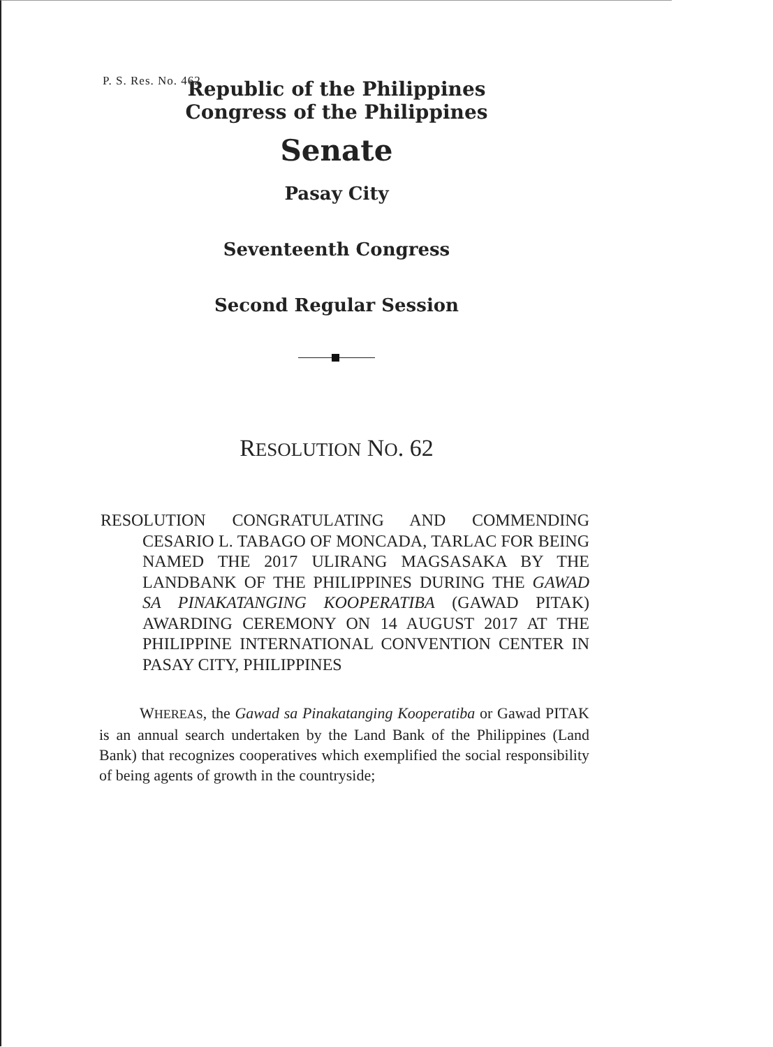P. S. Res. No. 462
Republic of the Philippines
Congress of the Philippines
Senate
Pasay City
Seventeenth Congress
Second Regular Session
RESOLUTION NO. 62
RESOLUTION CONGRATULATING AND COMMENDING CESARIO L. TABAGO OF MONCADA, TARLAC FOR BEING NAMED THE 2017 ULIRANG MAGSASAKA BY THE LANDBANK OF THE PHILIPPINES DURING THE GAWAD SA PINAKATANGING KOOPERATIBA (GAWAD PITAK) AWARDING CEREMONY ON 14 AUGUST 2017 AT THE PHILIPPINE INTERNATIONAL CONVENTION CENTER IN PASAY CITY, PHILIPPINES
WHEREAS, the Gawad sa Pinakatanging Kooperatiba or Gawad PITAK is an annual search undertaken by the Land Bank of the Philippines (Land Bank) that recognizes cooperatives which exemplified the social responsibility of being agents of growth in the countryside;